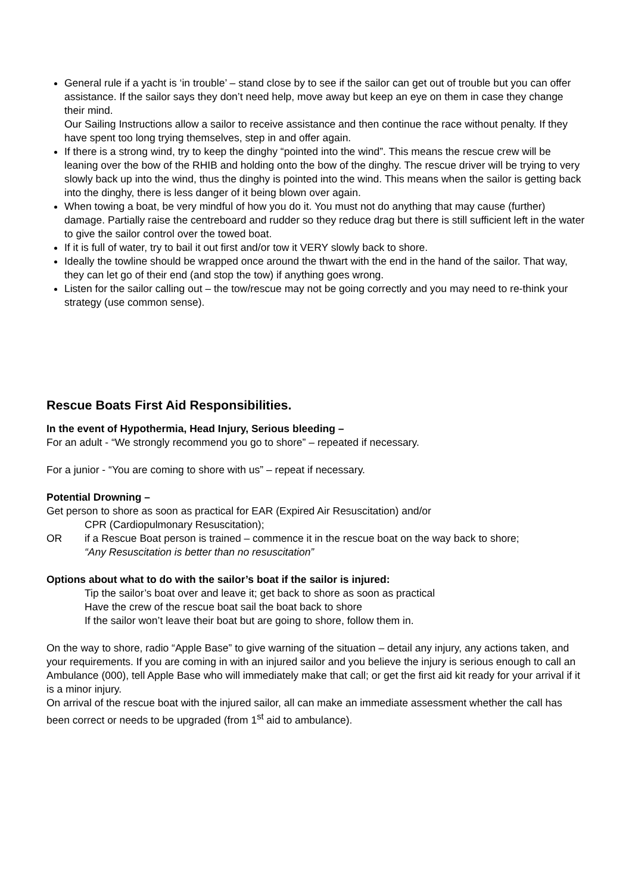General rule if a yacht is ‘in trouble’ – stand close by to see if the sailor can get out of trouble but you can offer assistance. If the sailor says they don’t need help, move away but keep an eye on them in case they change their mind.
Our Sailing Instructions allow a sailor to receive assistance and then continue the race without penalty. If they have spent too long trying themselves, step in and offer again.
If there is a strong wind, try to keep the dinghy “pointed into the wind”. This means the rescue crew will be leaning over the bow of the RHIB and holding onto the bow of the dinghy. The rescue driver will be trying to very slowly back up into the wind, thus the dinghy is pointed into the wind. This means when the sailor is getting back into the dinghy, there is less danger of it being blown over again.
When towing a boat, be very mindful of how you do it. You must not do anything that may cause (further) damage. Partially raise the centreboard and rudder so they reduce drag but there is still sufficient left in the water to give the sailor control over the towed boat.
If it is full of water, try to bail it out first and/or tow it VERY slowly back to shore.
Ideally the towline should be wrapped once around the thwart with the end in the hand of the sailor. That way, they can let go of their end (and stop the tow) if anything goes wrong.
Listen for the sailor calling out – the tow/rescue may not be going correctly and you may need to re-think your strategy (use common sense).
Rescue Boats First Aid Responsibilities.
In the event of Hypothermia, Head Injury, Serious bleeding –
For an adult - “We strongly recommend you go to shore” – repeated if necessary.
For a junior - “You are coming to shore with us” – repeat if necessary.
Potential Drowning –
Get person to shore as soon as practical for EAR (Expired Air Resuscitation) and/or
CPR (Cardiopulmonary Resuscitation);
OR if a Rescue Boat person is trained – commence it in the rescue boat on the way back to shore;
“Any Resuscitation is better than no resuscitation”
Options about what to do with the sailor’s boat if the sailor is injured:
Tip the sailor’s boat over and leave it; get back to shore as soon as practical
Have the crew of the rescue boat sail the boat back to shore
If the sailor won’t leave their boat but are going to shore, follow them in.
On the way to shore, radio “Apple Base” to give warning of the situation – detail any injury, any actions taken, and your requirements. If you are coming in with an injured sailor and you believe the injury is serious enough to call an Ambulance (000), tell Apple Base who will immediately make that call; or get the first aid kit ready for your arrival if it is a minor injury.
On arrival of the rescue boat with the injured sailor, all can make an immediate assessment whether the call has been correct or needs to be upgraded (from 1<sup>st</sup> aid to ambulance).